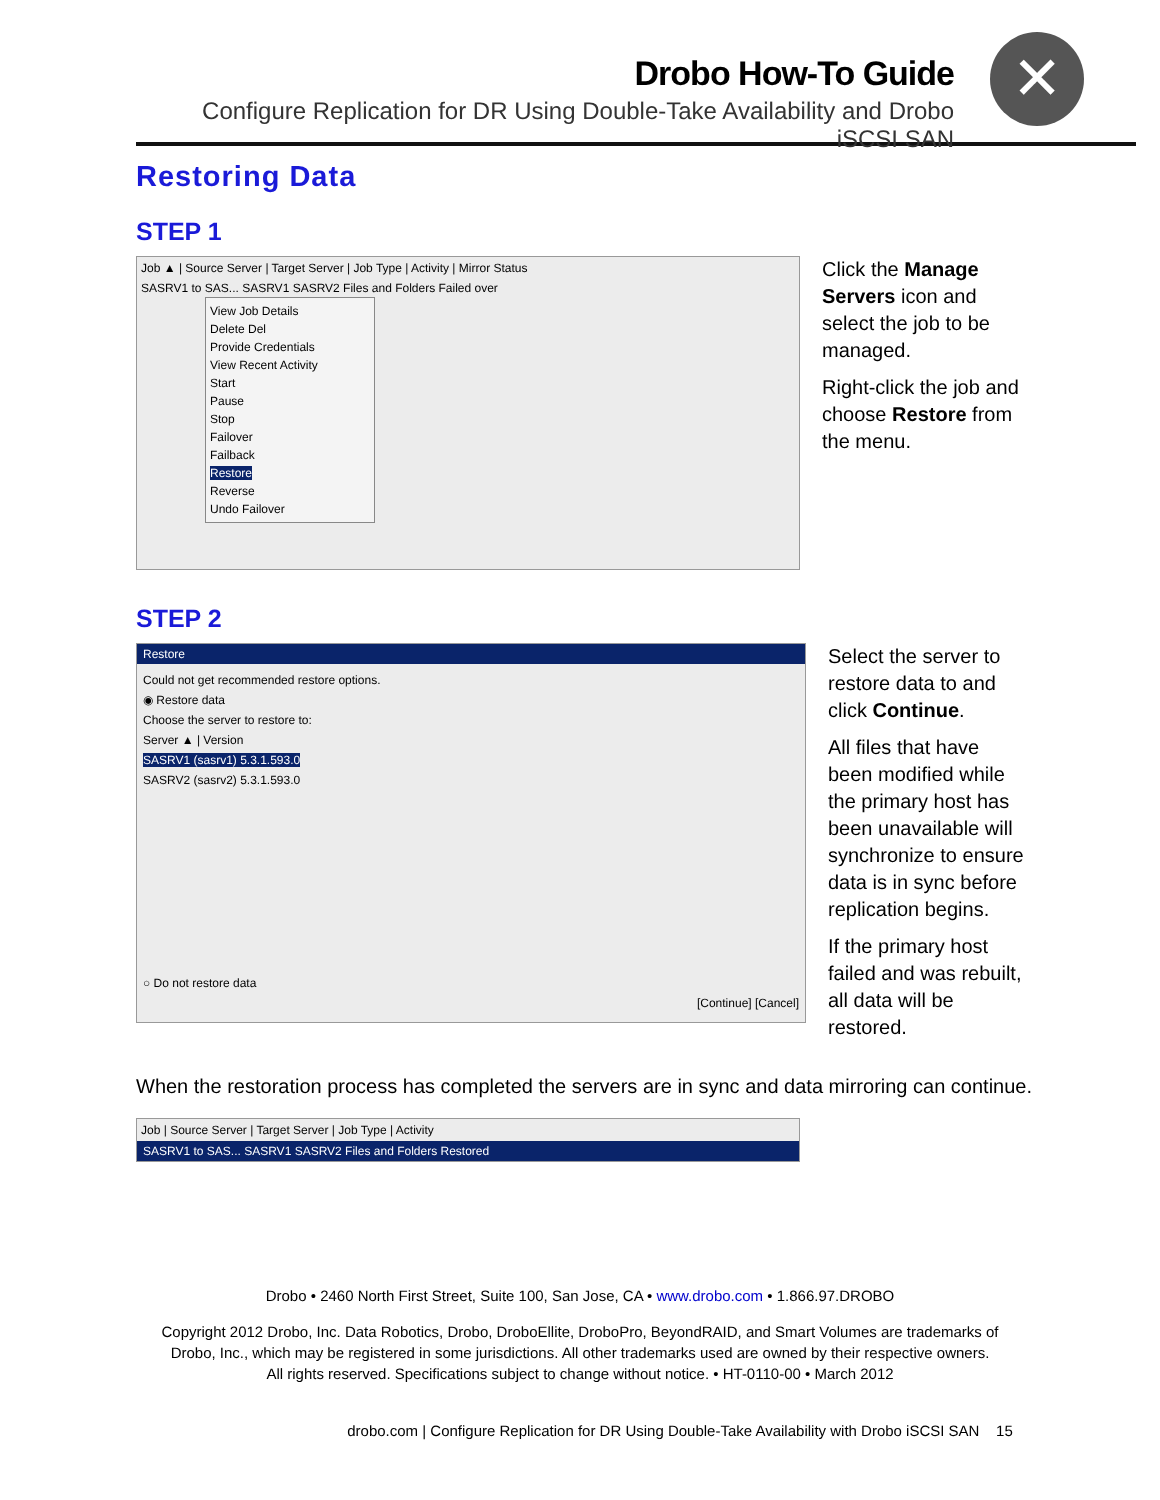Drobo How-To Guide
Configure Replication for DR Using Double-Take Availability and Drobo iSCSI SAN
✕
Restoring Data
STEP 1
Job ▲ | Source Server | Target Server | Job Type | Activity | Mirror Status
SASRV1 to SAS... SASRV1 SASRV2 Files and Folders Failed over
View Job Details
Delete Del
Provide Credentials
View Recent Activity
Start
Pause
Stop
Failover
Failback
Restore
Reverse
Undo Failover
Click the Manage Servers icon and select the job to be managed.
Right-click the job and choose Restore from the menu.
STEP 2
Restore
Could not get recommended restore options.
◉ Restore data
Choose the server to restore to:
Server ▲ | Version
SASRV1 (sasrv1) 5.3.1.593.0
SASRV2 (sasrv2) 5.3.1.593.0
○ Do not restore data
[Continue] [Cancel]
Select the server to restore data to and click Continue.
All files that have been modified while the primary host has been unavailable will synchronize to ensure data is in sync before replication begins.
If the primary host failed and was rebuilt, all data will be restored.
When the restoration process has completed the servers are in sync and data mirroring can continue.
Job | Source Server | Target Server | Job Type | Activity
SASRV1 to SAS... SASRV1 SASRV2 Files and Folders Restored
Drobo • 2460 North First Street, Suite 100, San Jose, CA • www.drobo.com • 1.866.97.DROBO
Copyright 2012 Drobo, Inc. Data Robotics, Drobo, DroboEllite, DroboPro, BeyondRAID, and Smart Volumes are trademarks of
Drobo, Inc., which may be registered in some jurisdictions. All other trademarks used are owned by their respective owners.
All rights reserved. Specifications subject to change without notice. • HT-0110-00 • March 2012
drobo.com | Configure Replication for DR Using Double-Take Availability with Drobo iSCSI SAN 15